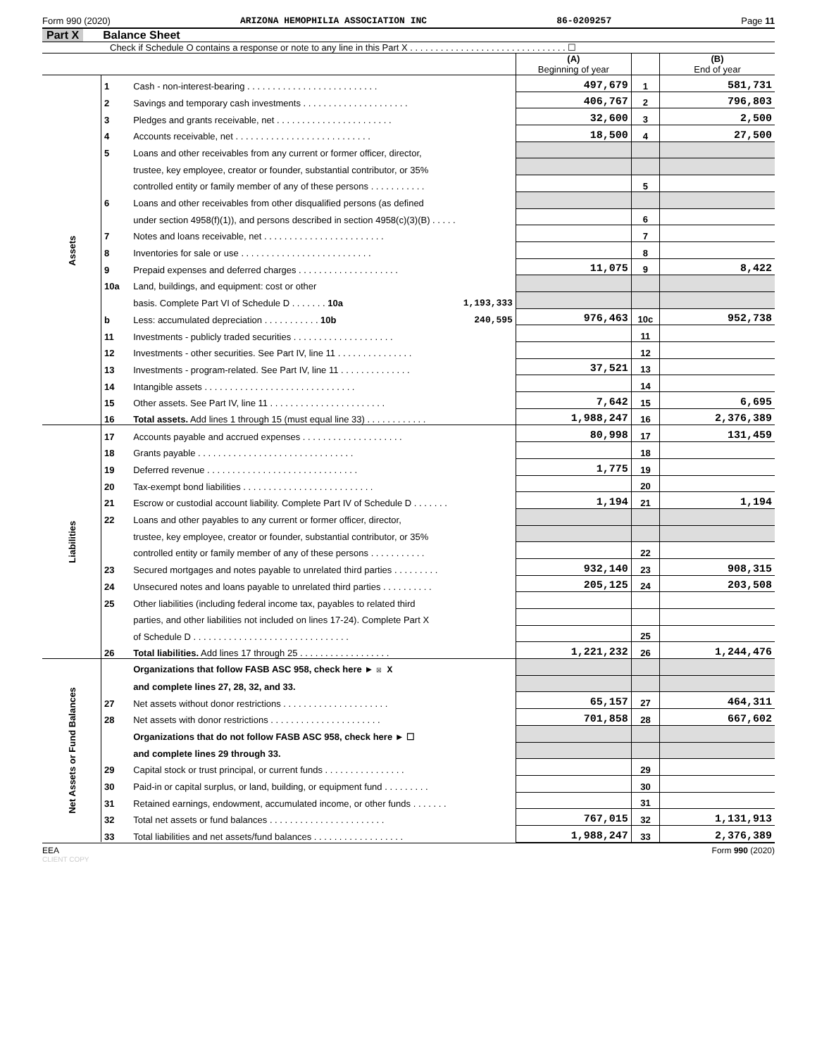Form 990 (2020) ARIZONA HEMOPHILIA ASSOCIATION INC 86-0209257 Page 11
Part X Balance Sheet
Check if Schedule O contains a response or note to any line in this Part X . . . . . . . . . . . . . . . . . . . . . . . . . . . . . . . ☐
| | | | (A) Beginning of year | | (B) End of year |
| Assets | 1 | Cash - non-interest-bearing . . . . . . . . . . . . . . . . . . . . . . . . . . | 497,679 | 1 | 581,731 |
| | 2 | Savings and temporary cash investments . . . . . . . . . . . . . . . . . . . . . | 406,767 | 2 | 796,803 |
| | 3 | Pledges and grants receivable, net . . . . . . . . . . . . . . . . . . . . . . . | 32,600 | 3 | 2,500 |
| | 4 | Accounts receivable, net . . . . . . . . . . . . . . . . . . . . . . . . . . . | 18,500 | 4 | 27,500 |
| | 5 | Loans and other receivables from any current or former officer, director, | | | |
| | | trustee, key employee, creator or founder, substantial contributor, or 35% | | | |
| | | controlled entity or family member of any of these persons . . . . . . . . . . . | | 5 | |
| | 6 | Loans and other receivables from other disqualified persons (as defined | | | |
| | | under section 4958(f)(1)), and persons described in section 4958(c)(3)(B) . . . . . | | 6 | |
| | 7 | Notes and loans receivable, net . . . . . . . . . . . . . . . . . . . . . . . . | | 7 | |
| | 8 | Inventories for sale or use . . . . . . . . . . . . . . . . . . . . . . . . . . | | 8 | |
| | 9 | Prepaid expenses and deferred charges . . . . . . . . . . . . . . . . . . . . | 11,075 | 9 | 8,422 |
| | 10a | Land, buildings, and equipment: cost or other | | | |
| | | basis. Complete Part VI of Schedule D . . . . . . . 10a 1,193,333 | | | |
| | b | Less: accumulated depreciation . . . . . . . . . . . 10b 240,595 | 976,463 | 10c | 952,738 |
| | 11 | Investments - publicly traded securities . . . . . . . . . . . . . . . . . . . . | | 11 | |
| | 12 | Investments - other securities. See Part IV, line 11 . . . . . . . . . . . . . . . | | 12 | |
| | 13 | Investments - program-related. See Part IV, line 11 . . . . . . . . . . . . . . | 37,521 | 13 | |
| | 14 | Intangible assets . . . . . . . . . . . . . . . . . . . . . . . . . . . . . . | | 14 | |
| | 15 | Other assets. See Part IV, line 11 . . . . . . . . . . . . . . . . . . . . . . . | 7,642 | 15 | 6,695 |
| | 16 | Total assets. Add lines 1 through 15 (must equal line 33) . . . . . . . . . . . . | 1,988,247 | 16 | 2,376,389 |
| Liabilities | 17 | Accounts payable and accrued expenses . . . . . . . . . . . . . . . . . . . . | 80,998 | 17 | 131,459 |
| | 18 | Grants payable . . . . . . . . . . . . . . . . . . . . . . . . . . . . . . . | | 18 | |
| | 19 | Deferred revenue . . . . . . . . . . . . . . . . . . . . . . . . . . . . . . | 1,775 | 19 | |
| | 20 | Tax-exempt bond liabilities . . . . . . . . . . . . . . . . . . . . . . . . . . | | 20 | |
| | 21 | Escrow or custodial account liability. Complete Part IV of Schedule D . . . . . . . | 1,194 | 21 | 1,194 |
| | 22 | Loans and other payables to any current or former officer, director, | | | |
| | | trustee, key employee, creator or founder, substantial contributor, or 35% | | | |
| | | controlled entity or family member of any of these persons . . . . . . . . . . . | | 22 | |
| | 23 | Secured mortgages and notes payable to unrelated third parties . . . . . . . . . | 932,140 | 23 | 908,315 |
| | 24 | Unsecured notes and loans payable to unrelated third parties . . . . . . . . . . | 205,125 | 24 | 203,508 |
| | 25 | Other liabilities (including federal income tax, payables to related third | | | |
| | | parties, and other liabilities not included on lines 17-24). Complete Part X | | | |
| | | of Schedule D . . . . . . . . . . . . . . . . . . . . . . . . . . . . . . . | | 25 | |
| | 26 | Total liabilities. Add lines 17 through 25 . . . . . . . . . . . . . . . . . . | 1,221,232 | 26 | 1,244,476 |
| Net Assets or Fund Balances | | Organizations that follow FASB ASC 958, check here ► ☒ X | | | |
| | | and complete lines 27, 28, 32, and 33. | | | |
| | 27 | Net assets without donor restrictions . . . . . . . . . . . . . . . . . . . . . | 65,157 | 27 | 464,311 |
| | 28 | Net assets with donor restrictions . . . . . . . . . . . . . . . . . . . . . . | 701,858 | 28 | 667,602 |
| | | Organizations that do not follow FASB ASC 958, check here ► ☐ | | | |
| | | and complete lines 29 through 33. | | | |
| | 29 | Capital stock or trust principal, or current funds . . . . . . . . . . . . . . . . | | 29 | |
| | 30 | Paid-in or capital surplus, or land, building, or equipment fund . . . . . . . . . | | 30 | |
| | 31 | Retained earnings, endowment, accumulated income, or other funds . . . . . . . | | 31 | |
| | 32 | Total net assets or fund balances . . . . . . . . . . . . . . . . . . . . . . . | 767,015 | 32 | 1,131,913 |
| | 33 | Total liabilities and net assets/fund balances . . . . . . . . . . . . . . . . . . | 1,988,247 | 33 | 2,376,389 |
EEA Form 990 (2020)
CLIENT COPY